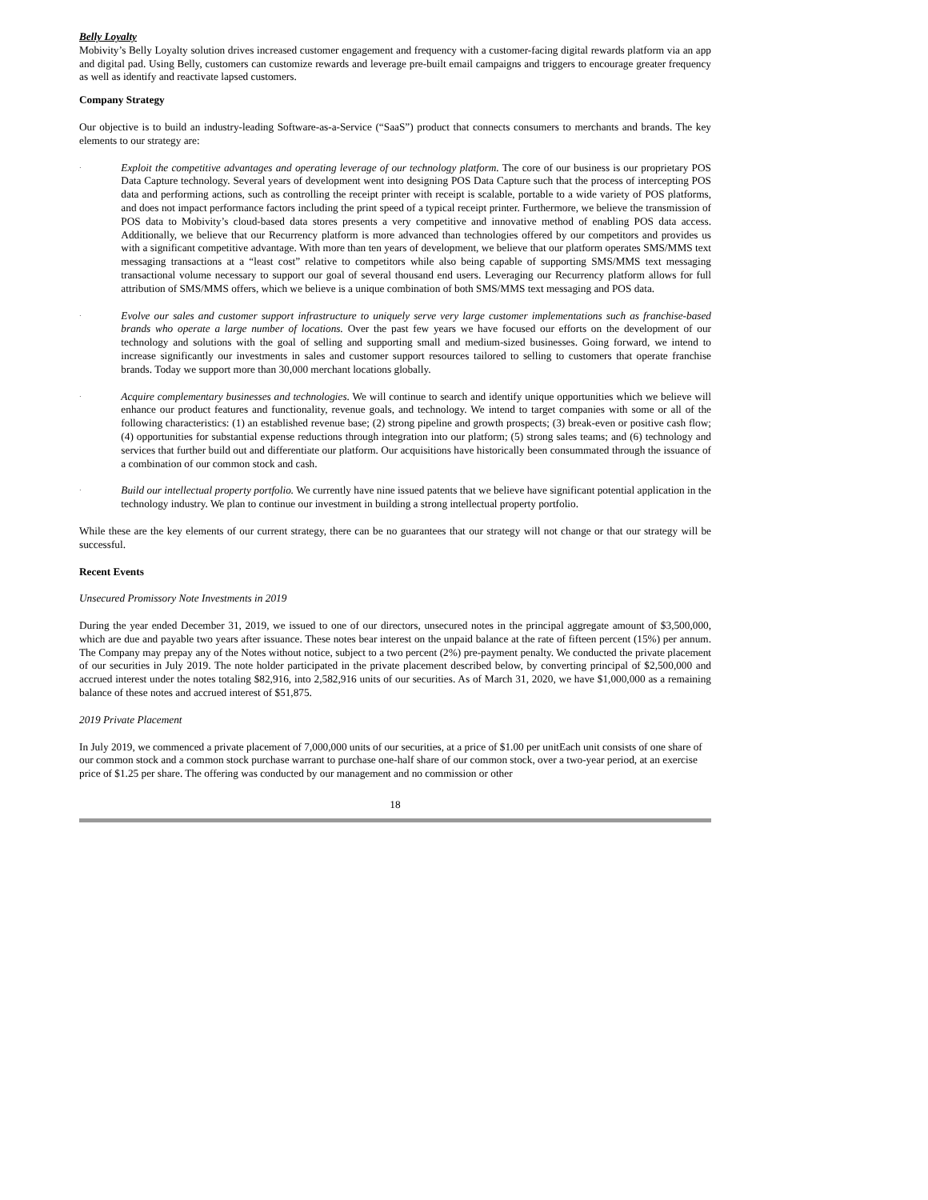Belly Loyalty
Mobivity’s Belly Loyalty solution drives increased customer engagement and frequency with a customer-facing digital rewards platform via an app and digital pad. Using Belly, customers can customize rewards and leverage pre-built email campaigns and triggers to encourage greater frequency as well as identify and reactivate lapsed customers.
Company Strategy
Our objective is to build an industry-leading Software-as-a-Service (“SaaS”) product that connects consumers to merchants and brands. The key elements to our strategy are:
·
Exploit the competitive advantages and operating leverage of our technology platform. The core of our business is our proprietary POS Data Capture technology. Several years of development went into designing POS Data Capture such that the process of intercepting POS data and performing actions, such as controlling the receipt printer with receipt is scalable, portable to a wide variety of POS platforms, and does not impact performance factors including the print speed of a typical receipt printer. Furthermore, we believe the transmission of POS data to Mobivity’s cloud-based data stores presents a very competitive and innovative method of enabling POS data access. Additionally, we believe that our Recurrency platform is more advanced than technologies offered by our competitors and provides us with a significant competitive advantage. With more than ten years of development, we believe that our platform operates SMS/MMS text messaging transactions at a “least cost” relative to competitors while also being capable of supporting SMS/MMS text messaging transactional volume necessary to support our goal of several thousand end users. Leveraging our Recurrency platform allows for full attribution of SMS/MMS offers, which we believe is a unique combination of both SMS/MMS text messaging and POS data.
·
Evolve our sales and customer support infrastructure to uniquely serve very large customer implementations such as franchise-based brands who operate a large number of locations. Over the past few years we have focused our efforts on the development of our technology and solutions with the goal of selling and supporting small and medium-sized businesses. Going forward, we intend to increase significantly our investments in sales and customer support resources tailored to selling to customers that operate franchise brands. Today we support more than 30,000 merchant locations globally.
·
Acquire complementary businesses and technologies. We will continue to search and identify unique opportunities which we believe will enhance our product features and functionality, revenue goals, and technology. We intend to target companies with some or all of the following characteristics: (1) an established revenue base; (2) strong pipeline and growth prospects; (3) break-even or positive cash flow; (4) opportunities for substantial expense reductions through integration into our platform; (5) strong sales teams; and (6) technology and services that further build out and differentiate our platform. Our acquisitions have historically been consummated through the issuance of a combination of our common stock and cash.
·
Build our intellectual property portfolio. We currently have nine issued patents that we believe have significant potential application in the technology industry. We plan to continue our investment in building a strong intellectual property portfolio.
While these are the key elements of our current strategy, there can be no guarantees that our strategy will not change or that our strategy will be successful.
Recent Events
Unsecured Promissory Note Investments in 2019
During the year ended December 31, 2019, we issued to one of our directors, unsecured notes in the principal aggregate amount of $3,500,000, which are due and payable two years after issuance. These notes bear interest on the unpaid balance at the rate of fifteen percent (15%) per annum. The Company may prepay any of the Notes without notice, subject to a two percent (2%) pre-payment penalty. We conducted the private placement of our securities in July 2019. The note holder participated in the private placement described below, by converting principal of $2,500,000 and accrued interest under the notes totaling $82,916, into 2,582,916 units of our securities. As of March 31, 2020, we have $1,000,000 as a remaining balance of these notes and accrued interest of $51,875.
2019 Private Placement
In July 2019, we commenced a private placement of 7,000,000 units of our securities, at a price of $1.00 per unitEach unit consists of one share of our common stock and a common stock purchase warrant to purchase one-half share of our common stock, over a two-year period, at an exercise price of $1.25 per share. The offering was conducted by our management and no commission or other
18